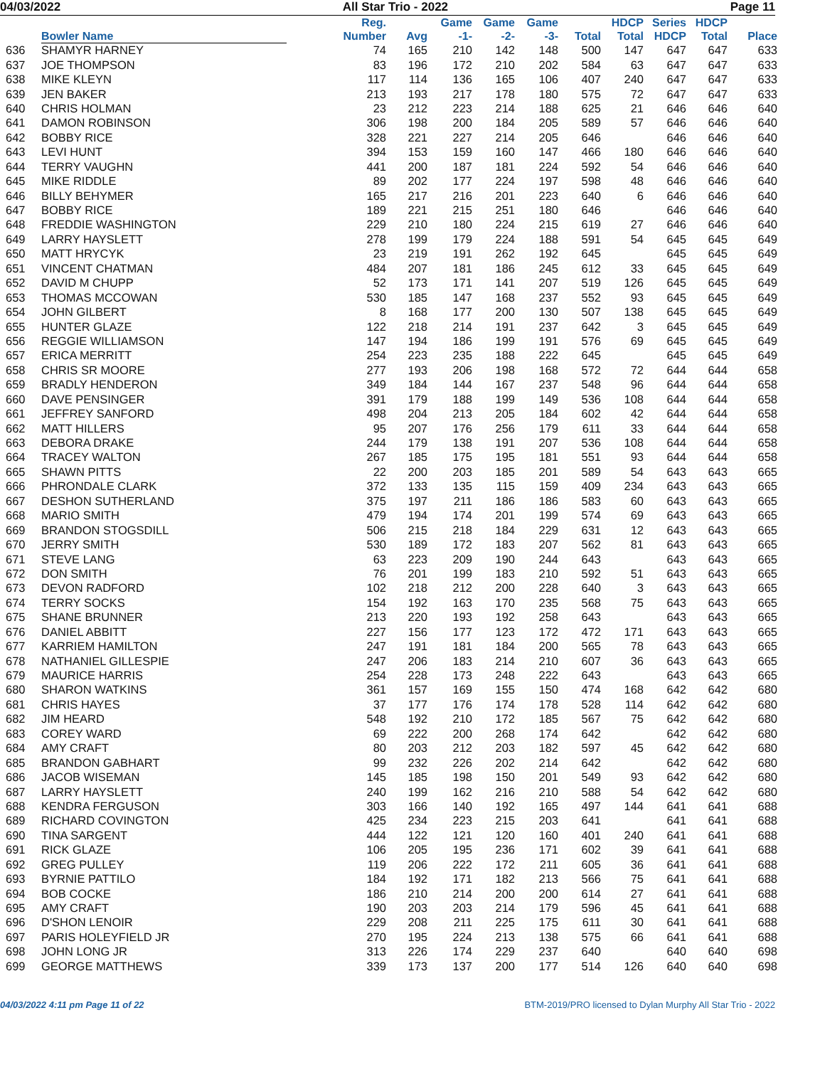04/03/2022 All Star Trio - 2022 Page 11
| | Bowler Name | Reg. Number | Avg | Game -1- | Game -2- | Game -3- | Total | HDCP Total | Series HDCP | HDCP Total | Place |
| --- | --- | --- | --- | --- | --- | --- | --- | --- | --- | --- | --- |
| 636 | SHAMYR HARNEY | 74 | 165 | 210 | 142 | 148 | 500 | 147 | 647 | 647 | 633 |
| 637 | JOE THOMPSON | 83 | 196 | 172 | 210 | 202 | 584 | 63 | 647 | 647 | 633 |
| 638 | MIKE KLEYN | 117 | 114 | 136 | 165 | 106 | 407 | 240 | 647 | 647 | 633 |
| 639 | JEN BAKER | 213 | 193 | 217 | 178 | 180 | 575 | 72 | 647 | 647 | 633 |
| 640 | CHRIS HOLMAN | 23 | 212 | 223 | 214 | 188 | 625 | 21 | 646 | 646 | 640 |
| 641 | DAMON ROBINSON | 306 | 198 | 200 | 184 | 205 | 589 | 57 | 646 | 646 | 640 |
| 642 | BOBBY RICE | 328 | 221 | 227 | 214 | 205 | 646 | | 646 | 646 | 640 |
| 643 | LEVI HUNT | 394 | 153 | 159 | 160 | 147 | 466 | 180 | 646 | 646 | 640 |
| 644 | TERRY VAUGHN | 441 | 200 | 187 | 181 | 224 | 592 | 54 | 646 | 646 | 640 |
| 645 | MIKE RIDDLE | 89 | 202 | 177 | 224 | 197 | 598 | 48 | 646 | 646 | 640 |
| 646 | BILLY BEHYMER | 165 | 217 | 216 | 201 | 223 | 640 | 6 | 646 | 646 | 640 |
| 647 | BOBBY RICE | 189 | 221 | 215 | 251 | 180 | 646 | | 646 | 646 | 640 |
| 648 | FREDDIE WASHINGTON | 229 | 210 | 180 | 224 | 215 | 619 | 27 | 646 | 646 | 640 |
| 649 | LARRY HAYSLETT | 278 | 199 | 179 | 224 | 188 | 591 | 54 | 645 | 645 | 649 |
| 650 | MATT HRYCYK | 23 | 219 | 191 | 262 | 192 | 645 | | 645 | 645 | 649 |
| 651 | VINCENT CHATMAN | 484 | 207 | 181 | 186 | 245 | 612 | 33 | 645 | 645 | 649 |
| 652 | DAVID M CHUPP | 52 | 173 | 171 | 141 | 207 | 519 | 126 | 645 | 645 | 649 |
| 653 | THOMAS MCCOWAN | 530 | 185 | 147 | 168 | 237 | 552 | 93 | 645 | 645 | 649 |
| 654 | JOHN GILBERT | 8 | 168 | 177 | 200 | 130 | 507 | 138 | 645 | 645 | 649 |
| 655 | HUNTER GLAZE | 122 | 218 | 214 | 191 | 237 | 642 | 3 | 645 | 645 | 649 |
| 656 | REGGIE WILLIAMSON | 147 | 194 | 186 | 199 | 191 | 576 | 69 | 645 | 645 | 649 |
| 657 | ERICA MERRITT | 254 | 223 | 235 | 188 | 222 | 645 | | 645 | 645 | 649 |
| 658 | CHRIS SR MOORE | 277 | 193 | 206 | 198 | 168 | 572 | 72 | 644 | 644 | 658 |
| 659 | BRADLY HENDERON | 349 | 184 | 144 | 167 | 237 | 548 | 96 | 644 | 644 | 658 |
| 660 | DAVE PENSINGER | 391 | 179 | 188 | 199 | 149 | 536 | 108 | 644 | 644 | 658 |
| 661 | JEFFREY SANFORD | 498 | 204 | 213 | 205 | 184 | 602 | 42 | 644 | 644 | 658 |
| 662 | MATT HILLERS | 95 | 207 | 176 | 256 | 179 | 611 | 33 | 644 | 644 | 658 |
| 663 | DEBORA DRAKE | 244 | 179 | 138 | 191 | 207 | 536 | 108 | 644 | 644 | 658 |
| 664 | TRACEY WALTON | 267 | 185 | 175 | 195 | 181 | 551 | 93 | 644 | 644 | 658 |
| 665 | SHAWN PITTS | 22 | 200 | 203 | 185 | 201 | 589 | 54 | 643 | 643 | 665 |
| 666 | PHRONDALE CLARK | 372 | 133 | 135 | 115 | 159 | 409 | 234 | 643 | 643 | 665 |
| 667 | DESHON SUTHERLAND | 375 | 197 | 211 | 186 | 186 | 583 | 60 | 643 | 643 | 665 |
| 668 | MARIO SMITH | 479 | 194 | 174 | 201 | 199 | 574 | 69 | 643 | 643 | 665 |
| 669 | BRANDON STOGSDILL | 506 | 215 | 218 | 184 | 229 | 631 | 12 | 643 | 643 | 665 |
| 670 | JERRY SMITH | 530 | 189 | 172 | 183 | 207 | 562 | 81 | 643 | 643 | 665 |
| 671 | STEVE LANG | 63 | 223 | 209 | 190 | 244 | 643 | | 643 | 643 | 665 |
| 672 | DON SMITH | 76 | 201 | 199 | 183 | 210 | 592 | 51 | 643 | 643 | 665 |
| 673 | DEVON RADFORD | 102 | 218 | 212 | 200 | 228 | 640 | 3 | 643 | 643 | 665 |
| 674 | TERRY SOCKS | 154 | 192 | 163 | 170 | 235 | 568 | 75 | 643 | 643 | 665 |
| 675 | SHANE BRUNNER | 213 | 220 | 193 | 192 | 258 | 643 | | 643 | 643 | 665 |
| 676 | DANIEL ABBITT | 227 | 156 | 177 | 123 | 172 | 472 | 171 | 643 | 643 | 665 |
| 677 | KARRIEM HAMILTON | 247 | 191 | 181 | 184 | 200 | 565 | 78 | 643 | 643 | 665 |
| 678 | NATHANIEL GILLESPIE | 247 | 206 | 183 | 214 | 210 | 607 | 36 | 643 | 643 | 665 |
| 679 | MAURICE HARRIS | 254 | 228 | 173 | 248 | 222 | 643 | | 643 | 643 | 665 |
| 680 | SHARON WATKINS | 361 | 157 | 169 | 155 | 150 | 474 | 168 | 642 | 642 | 680 |
| 681 | CHRIS HAYES | 37 | 177 | 176 | 174 | 178 | 528 | 114 | 642 | 642 | 680 |
| 682 | JIM HEARD | 548 | 192 | 210 | 172 | 185 | 567 | 75 | 642 | 642 | 680 |
| 683 | COREY WARD | 69 | 222 | 200 | 268 | 174 | 642 | | 642 | 642 | 680 |
| 684 | AMY CRAFT | 80 | 203 | 212 | 203 | 182 | 597 | 45 | 642 | 642 | 680 |
| 685 | BRANDON GABHART | 99 | 232 | 226 | 202 | 214 | 642 | | 642 | 642 | 680 |
| 686 | JACOB WISEMAN | 145 | 185 | 198 | 150 | 201 | 549 | 93 | 642 | 642 | 680 |
| 687 | LARRY HAYSLETT | 240 | 199 | 162 | 216 | 210 | 588 | 54 | 642 | 642 | 680 |
| 688 | KENDRA FERGUSON | 303 | 166 | 140 | 192 | 165 | 497 | 144 | 641 | 641 | 688 |
| 689 | RICHARD COVINGTON | 425 | 234 | 223 | 215 | 203 | 641 | | 641 | 641 | 688 |
| 690 | TINA SARGENT | 444 | 122 | 121 | 120 | 160 | 401 | 240 | 641 | 641 | 688 |
| 691 | RICK GLAZE | 106 | 205 | 195 | 236 | 171 | 602 | 39 | 641 | 641 | 688 |
| 692 | GREG PULLEY | 119 | 206 | 222 | 172 | 211 | 605 | 36 | 641 | 641 | 688 |
| 693 | BYRNIE PATTILO | 184 | 192 | 171 | 182 | 213 | 566 | 75 | 641 | 641 | 688 |
| 694 | BOB COCKE | 186 | 210 | 214 | 200 | 200 | 614 | 27 | 641 | 641 | 688 |
| 695 | AMY CRAFT | 190 | 203 | 203 | 214 | 179 | 596 | 45 | 641 | 641 | 688 |
| 696 | D'SHON LENOIR | 229 | 208 | 211 | 225 | 175 | 611 | 30 | 641 | 641 | 688 |
| 697 | PARIS HOLEYFIELD JR | 270 | 195 | 224 | 213 | 138 | 575 | 66 | 641 | 641 | 688 |
| 698 | JOHN LONG JR | 313 | 226 | 174 | 229 | 237 | 640 | | 640 | 640 | 698 |
| 699 | GEORGE MATTHEWS | 339 | 173 | 137 | 200 | 177 | 514 | 126 | 640 | 640 | 698 |
04/03/2022 4:11 pm Page 11 of 22 BTM-2019/PRO licensed to Dylan Murphy All Star Trio - 2022